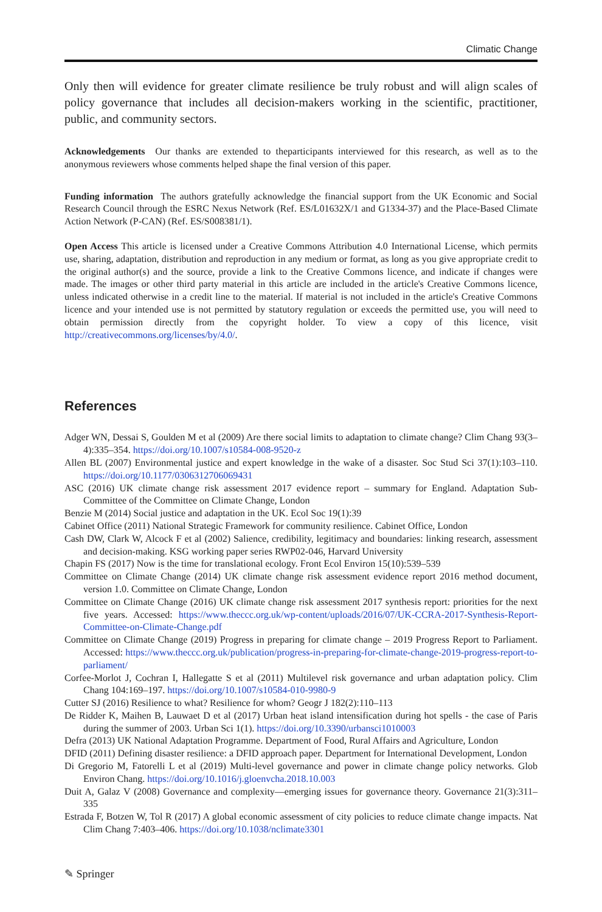Climatic Change
Only then will evidence for greater climate resilience be truly robust and will align scales of policy governance that includes all decision-makers working in the scientific, practitioner, public, and community sectors.
Acknowledgements Our thanks are extended to theparticipants interviewed for this research, as well as to the anonymous reviewers whose comments helped shape the final version of this paper.
Funding information The authors gratefully acknowledge the financial support from the UK Economic and Social Research Council through the ESRC Nexus Network (Ref. ES/L01632X/1 and G1334-37) and the Place-Based Climate Action Network (P-CAN) (Ref. ES/S008381/1).
Open Access This article is licensed under a Creative Commons Attribution 4.0 International License, which permits use, sharing, adaptation, distribution and reproduction in any medium or format, as long as you give appropriate credit to the original author(s) and the source, provide a link to the Creative Commons licence, and indicate if changes were made. The images or other third party material in this article are included in the article's Creative Commons licence, unless indicated otherwise in a credit line to the material. If material is not included in the article's Creative Commons licence and your intended use is not permitted by statutory regulation or exceeds the permitted use, you will need to obtain permission directly from the copyright holder. To view a copy of this licence, visit http://creativecommons.org/licenses/by/4.0/.
References
Adger WN, Dessai S, Goulden M et al (2009) Are there social limits to adaptation to climate change? Clim Chang 93(3–4):335–354. https://doi.org/10.1007/s10584-008-9520-z
Allen BL (2007) Environmental justice and expert knowledge in the wake of a disaster. Soc Stud Sci 37(1):103–110. https://doi.org/10.1177/0306312706069431
ASC (2016) UK climate change risk assessment 2017 evidence report – summary for England. Adaptation Sub-Committee of the Committee on Climate Change, London
Benzie M (2014) Social justice and adaptation in the UK. Ecol Soc 19(1):39
Cabinet Office (2011) National Strategic Framework for community resilience. Cabinet Office, London
Cash DW, Clark W, Alcock F et al (2002) Salience, credibility, legitimacy and boundaries: linking research, assessment and decision-making. KSG working paper series RWP02-046, Harvard University
Chapin FS (2017) Now is the time for translational ecology. Front Ecol Environ 15(10):539–539
Committee on Climate Change (2014) UK climate change risk assessment evidence report 2016 method document, version 1.0. Committee on Climate Change, London
Committee on Climate Change (2016) UK climate change risk assessment 2017 synthesis report: priorities for the next five years. Accessed: https://www.theccc.org.uk/wp-content/uploads/2016/07/UK-CCRA-2017-Synthesis-Report-Committee-on-Climate-Change.pdf
Committee on Climate Change (2019) Progress in preparing for climate change – 2019 Progress Report to Parliament. Accessed: https://www.theccc.org.uk/publication/progress-in-preparing-for-climate-change-2019-progress-report-to-parliament/
Corfee-Morlot J, Cochran I, Hallegatte S et al (2011) Multilevel risk governance and urban adaptation policy. Clim Chang 104:169–197. https://doi.org/10.1007/s10584-010-9980-9
Cutter SJ (2016) Resilience to what? Resilience for whom? Geogr J 182(2):110–113
De Ridder K, Maihen B, Lauwaet D et al (2017) Urban heat island intensification during hot spells - the case of Paris during the summer of 2003. Urban Sci 1(1). https://doi.org/10.3390/urbansci1010003
Defra (2013) UK National Adaptation Programme. Department of Food, Rural Affairs and Agriculture, London
DFID (2011) Defining disaster resilience: a DFID approach paper. Department for International Development, London
Di Gregorio M, Fatorelli L et al (2019) Multi-level governance and power in climate change policy networks. Glob Environ Chang. https://doi.org/10.1016/j.gloenvcha.2018.10.003
Duit A, Galaz V (2008) Governance and complexity—emerging issues for governance theory. Governance 21(3):311–335
Estrada F, Botzen W, Tol R (2017) A global economic assessment of city policies to reduce climate change impacts. Nat Clim Chang 7:403–406. https://doi.org/10.1038/nclimate3301
✎ Springer